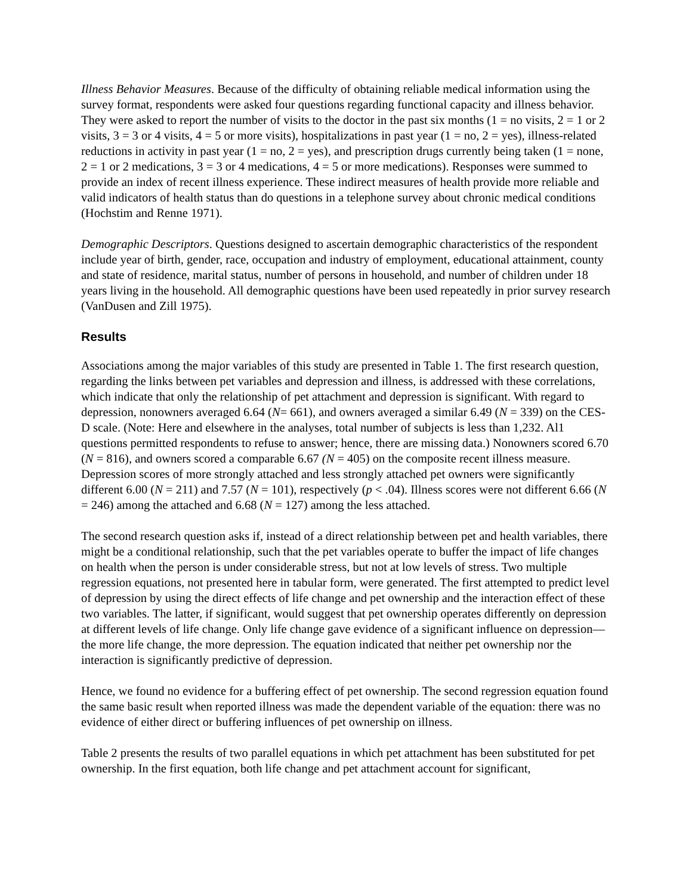Illness Behavior Measures. Because of the difficulty of obtaining reliable medical information using the survey format, respondents were asked four questions regarding functional capacity and illness behavior. They were asked to report the number of visits to the doctor in the past six months (1 = no visits, 2 = 1 or 2 visits, 3 = 3 or 4 visits, 4 = 5 or more visits), hospitalizations in past year (1 = no, 2 = yes), illness-related reductions in activity in past year (1 = no, 2 = yes), and prescription drugs currently being taken (1 = none, 2 = 1 or 2 medications, 3 = 3 or 4 medications, 4 = 5 or more medications). Responses were summed to provide an index of recent illness experience. These indirect measures of health provide more reliable and valid indicators of health status than do questions in a telephone survey about chronic medical conditions (Hochstim and Renne 1971).
Demographic Descriptors. Questions designed to ascertain demographic characteristics of the respondent include year of birth, gender, race, occupation and industry of employment, educational attainment, county and state of residence, marital status, number of persons in household, and number of children under 18 years living in the household. All demographic questions have been used repeatedly in prior survey research (VanDusen and Zill 1975).
Results
Associations among the major variables of this study are presented in Table 1. The first research question, regarding the links between pet variables and depression and illness, is addressed with these correlations, which indicate that only the relationship of pet attachment and depression is significant. With regard to depression, nonowners averaged 6.64 (N= 661), and owners averaged a similar 6.49 (N = 339) on the CES-D scale. (Note: Here and elsewhere in the analyses, total number of subjects is less than 1,232. Al1 questions permitted respondents to refuse to answer; hence, there are missing data.) Nonowners scored 6.70 (N = 816), and owners scored a comparable 6.67 (N = 405) on the composite recent illness measure. Depression scores of more strongly attached and less strongly attached pet owners were significantly different 6.00 (N = 211) and 7.57 (N = 101), respectively (p < .04). Illness scores were not different 6.66 (N = 246) among the attached and 6.68 (N = 127) among the less attached.
The second research question asks if, instead of a direct relationship between pet and health variables, there might be a conditional relationship, such that the pet variables operate to buffer the impact of life changes on health when the person is under considerable stress, but not at low levels of stress. Two multiple regression equations, not presented here in tabular form, were generated. The first attempted to predict level of depression by using the direct effects of life change and pet ownership and the interaction effect of these two variables. The latter, if significant, would suggest that pet ownership operates differently on depression at different levels of life change. Only life change gave evidence of a significant influence on depression—the more life change, the more depression. The equation indicated that neither pet ownership nor the interaction is significantly predictive of depression.
Hence, we found no evidence for a buffering effect of pet ownership. The second regression equation found the same basic result when reported illness was made the dependent variable of the equation: there was no evidence of either direct or buffering influences of pet ownership on illness.
Table 2 presents the results of two parallel equations in which pet attachment has been substituted for pet ownership. In the first equation, both life change and pet attachment account for significant,